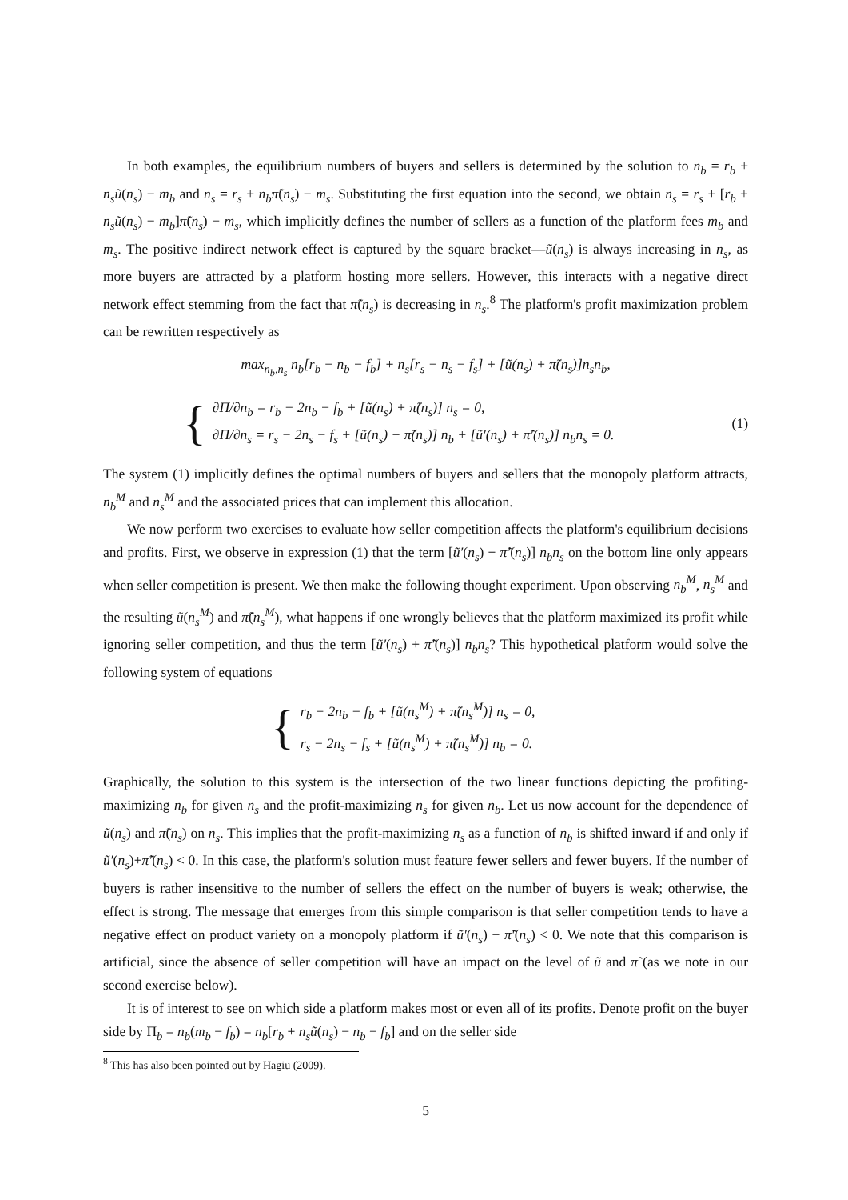In both examples, the equilibrium numbers of buyers and sellers is determined by the solution to n<sub>b</sub> = r<sub>b</sub> + n<sub>s</sub>ũ(n<sub>s</sub>) − m<sub>b</sub> and n<sub>s</sub> = r<sub>s</sub> + n<sub>b</sub>π̃(n<sub>s</sub>) − m<sub>s</sub>. Substituting the first equation into the second, we obtain n<sub>s</sub> = r<sub>s</sub> + [r<sub>b</sub> + n<sub>s</sub>ũ(n<sub>s</sub>) − m<sub>b</sub>]π̃(n<sub>s</sub>) − m<sub>s</sub>, which implicitly defines the number of sellers as a function of the platform fees m<sub>b</sub> and m<sub>s</sub>. The positive indirect network effect is captured by the square bracket—ũ(n<sub>s</sub>) is always increasing in n<sub>s</sub>, as more buyers are attracted by a platform hosting more sellers. However, this interacts with a negative direct network effect stemming from the fact that π̃(n<sub>s</sub>) is decreasing in n<sub>s</sub>.<sup>8</sup> The platform's profit maximization problem can be rewritten respectively as
max<sub>n<sub>b</sub>,n<sub>s</sub></sub> n<sub>b</sub>[r<sub>b</sub> − n<sub>b</sub> − f<sub>b</sub>] + n<sub>s</sub>[r<sub>s</sub> − n<sub>s</sub> − f<sub>s</sub>] + [ũ(n<sub>s</sub>) + π̃(n<sub>s</sub>)]n<sub>s</sub>n<sub>b</sub>,
{
∂Π/∂n<sub>b</sub> = r<sub>b</sub> − 2n<sub>b</sub> − f<sub>b</sub> + [ũ(n<sub>s</sub>) + π̃(n<sub>s</sub>)] n<sub>s</sub> = 0,
∂Π/∂n<sub>s</sub> = r<sub>s</sub> − 2n<sub>s</sub> − f<sub>s</sub> + [ũ(n<sub>s</sub>) + π̃(n<sub>s</sub>)] n<sub>b</sub> + [ũ′(n<sub>s</sub>) + π̃′(n<sub>s</sub>)] n<sub>b</sub>n<sub>s</sub> = 0.
(1)
The system (1) implicitly defines the optimal numbers of buyers and sellers that the monopoly platform attracts, n<sub>b</sub><sup>M</sup> and n<sub>s</sub><sup>M</sup> and the associated prices that can implement this allocation.
We now perform two exercises to evaluate how seller competition affects the platform's equilibrium decisions and profits. First, we observe in expression (1) that the term [ũ′(n<sub>s</sub>) + π̃′(n<sub>s</sub>)] n<sub>b</sub>n<sub>s</sub> on the bottom line only appears when seller competition is present. We then make the following thought experiment. Upon observing n<sub>b</sub><sup>M</sup>, n<sub>s</sub><sup>M</sup> and the resulting ũ(n<sub>s</sub><sup>M</sup>) and π̃(n<sub>s</sub><sup>M</sup>), what happens if one wrongly believes that the platform maximized its profit while ignoring seller competition, and thus the term [ũ′(n<sub>s</sub>) + π̃′(n<sub>s</sub>)] n<sub>b</sub>n<sub>s</sub>? This hypothetical platform would solve the following system of equations
{
r<sub>b</sub> − 2n<sub>b</sub> − f<sub>b</sub> + [ũ(n<sub>s</sub><sup>M</sup>) + π̃(n<sub>s</sub><sup>M</sup>)] n<sub>s</sub> = 0,
r<sub>s</sub> − 2n<sub>s</sub> − f<sub>s</sub> + [ũ(n<sub>s</sub><sup>M</sup>) + π̃(n<sub>s</sub><sup>M</sup>)] n<sub>b</sub> = 0.
Graphically, the solution to this system is the intersection of the two linear functions depicting the profiting-maximizing n<sub>b</sub> for given n<sub>s</sub> and the profit-maximizing n<sub>s</sub> for given n<sub>b</sub>. Let us now account for the dependence of ũ(n<sub>s</sub>) and π̃(n<sub>s</sub>) on n<sub>s</sub>. This implies that the profit-maximizing n<sub>s</sub> as a function of n<sub>b</sub> is shifted inward if and only if ũ′(n<sub>s</sub>)+π̃′(n<sub>s</sub>) < 0. In this case, the platform's solution must feature fewer sellers and fewer buyers. If the number of buyers is rather insensitive to the number of sellers the effect on the number of buyers is weak; otherwise, the effect is strong. The message that emerges from this simple comparison is that seller competition tends to have a negative effect on product variety on a monopoly platform if ũ′(n<sub>s</sub>) + π̃′(n<sub>s</sub>) < 0. We note that this comparison is artificial, since the absence of seller competition will have an impact on the level of ũ and π̃ (as we note in our second exercise below).
It is of interest to see on which side a platform makes most or even all of its profits. Denote profit on the buyer side by Π<sub>b</sub> = n<sub>b</sub>(m<sub>b</sub> − f<sub>b</sub>) = n<sub>b</sub>[r<sub>b</sub> + n<sub>s</sub>ũ(n<sub>s</sub>) − n<sub>b</sub> − f<sub>b</sub>] and on the seller side
<sup>8</sup> This has also been pointed out by Hagiu (2009).
5